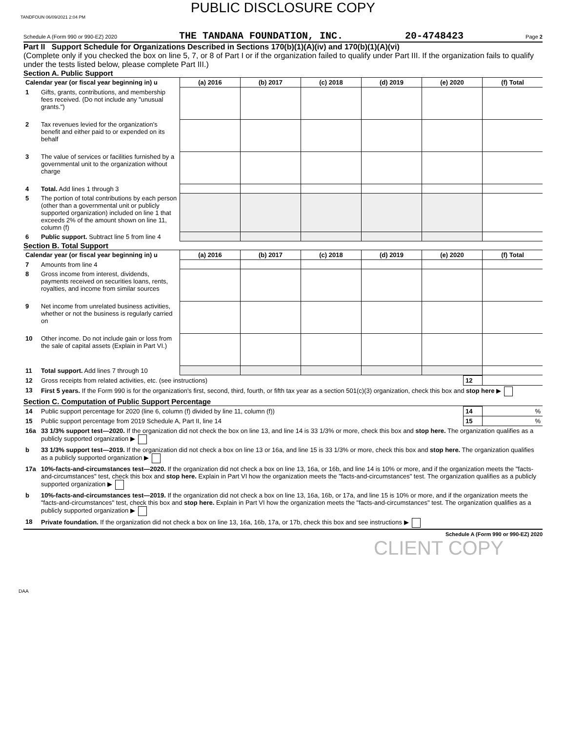PUBLIC DISCLOSURE COPY
TANDFOUN 06/09/2021 2:04 PM
Schedule A (Form 990 or 990-EZ) 2020 THE TANDANA FOUNDATION, INC. 20-4748423 Page 2
Part II Support Schedule for Organizations Described in Sections 170(b)(1)(A)(iv) and 170(b)(1)(A)(vi)
(Complete only if you checked the box on line 5, 7, or 8 of Part I or if the organization failed to qualify under Part III. If the organization fails to qualify under the tests listed below, please complete Part III.)
Section A. Public Support
| Calendar year (or fiscal year beginning in) u | | (a) 2016 | (b) 2017 | (c) 2018 | (d) 2019 | (e) 2020 | (f) Total |
| --- | --- | --- | --- | --- | --- | --- | --- |
| 1 | Gifts, grants, contributions, and membership fees received. (Do not include any "unusual grants.") | | | | | | |
| 2 | Tax revenues levied for the organization's benefit and either paid to or expended on its behalf | | | | | | |
| 3 | The value of services or facilities furnished by a governmental unit to the organization without charge | | | | | | |
| 4 | Total. Add lines 1 through 3 | | | | | | |
| 5 | The portion of total contributions by each person (other than a governmental unit or publicly supported organization) included on line 1 that exceeds 2% of the amount shown on line 11, column (f) | | | | | | |
| 6 | Public support. Subtract line 5 from line 4 | | | | | | |
Section B. Total Support
| Calendar year (or fiscal year beginning in) u | | (a) 2016 | (b) 2017 | (c) 2018 | (d) 2019 | (e) 2020 | (f) Total |
| --- | --- | --- | --- | --- | --- | --- | --- |
| 7 | Amounts from line 4 | | | | | | |
| 8 | Gross income from interest, dividends, payments received on securities loans, rents, royalties, and income from similar sources | | | | | | |
| 9 | Net income from unrelated business activities, whether or not the business is regularly carried on | | | | | | |
| 10 | Other income. Do not include gain or loss from the sale of capital assets (Explain in Part VI.) | | | | | | |
| 11 | Total support. Add lines 7 through 10 | | | | | | |
| 12 | Gross receipts from related activities, etc. (see instructions) | 12 | |
| 13 | First 5 years. If the Form 990 is for the organization's first, second, third, fourth, or fifth tax year as a section 501(c)(3) organization, check this box and stop here ▶ | | |
Section C. Computation of Public Support Percentage
| 14 | Public support percentage for 2020 (line 6, column (f) divided by line 11, column (f)) | 14 | % |
| 15 | Public support percentage from 2019 Schedule A, Part II, line 14 | 15 | % |
| 16a | 33 1/3% support test—2020. If the organization did not check the box on line 13, and line 14 is 33 1/3% or more, check this box and stop here. The organization qualifies as a publicly supported organization ▶ | | |
| b | 33 1/3% support test—2019. If the organization did not check a box on line 13 or 16a, and line 15 is 33 1/3% or more, check this box and stop here. The organization qualifies as a publicly supported organization ▶ | | |
| 17a | 10%-facts-and-circumstances test—2020. If the organization did not check a box on line 13, 16a, or 16b, and line 14 is 10% or more, and if the organization meets the "facts-and-circumstances" test, check this box and stop here. Explain in Part VI how the organization meets the "facts-and-circumstances" test. The organization qualifies as a publicly supported organization ▶ | | |
| b | 10%-facts-and-circumstances test—2019. If the organization did not check a box on line 13, 16a, 16b, or 17a, and line 15 is 10% or more, and if the organization meets the "facts-and-circumstances" test, check this box and stop here. Explain in Part VI how the organization meets the "facts-and-circumstances" test. The organization qualifies as a publicly supported organization ▶ | | |
| 18 | Private foundation. If the organization did not check a box on line 13, 16a, 16b, 17a, or 17b, check this box and see instructions ▶ | | |
Schedule A (Form 990 or 990-EZ) 2020
CLIENT COPY
DAA